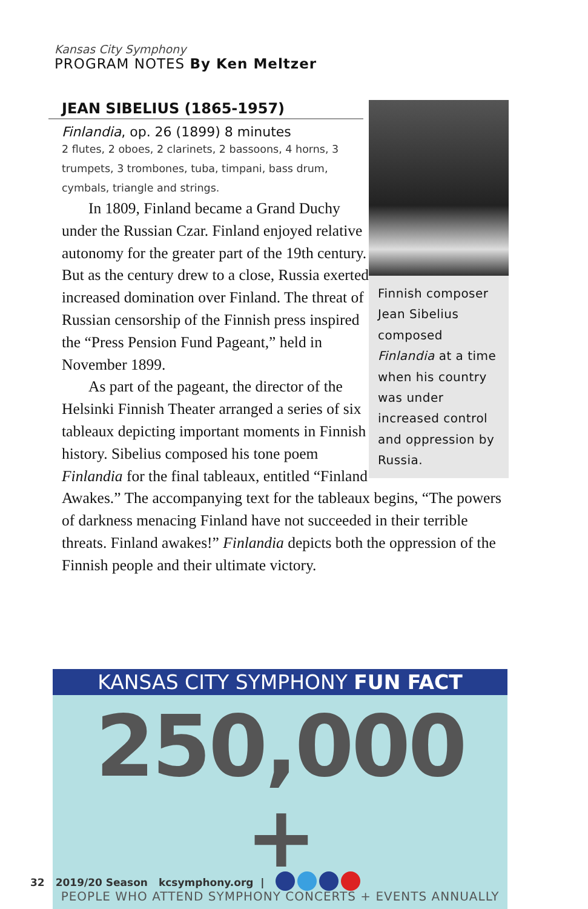Kansas City Symphony
PROGRAM NOTES By Ken Meltzer
JEAN SIBELIUS (1865-1957)
Finlandia, op. 26 (1899) 8 minutes
2 flutes, 2 oboes, 2 clarinets, 2 bassoons, 4 horns, 3 trumpets, 3 trombones, tuba, timpani, bass drum, cymbals, triangle and strings.
Finnish composer Jean Sibelius composed Finlandia at a time when his country was under increased control and oppression by Russia.
In 1809, Finland became a Grand Duchy under the Russian Czar. Finland enjoyed relative autonomy for the greater part of the 19th century. But as the century drew to a close, Russia exerted increased domination over Finland. The threat of Russian censorship of the Finnish press inspired the “Press Pension Fund Pageant,” held in November 1899.
As part of the pageant, the director of the Helsinki Finnish Theater arranged a series of six tableaux depicting important moments in Finnish history. Sibelius composed his tone poem Finlandia for the final tableaux, entitled “Finland Awakes.” The accompanying text for the tableaux begins, “The powers of darkness menacing Finland have not succeeded in their terrible threats. Finland awakes!” Finlandia depicts both the oppression of the Finnish people and their ultimate victory.
KANSAS CITY SYMPHONY FUN FACT
250,000 +
PEOPLE WHO ATTEND SYMPHONY CONCERTS + EVENTS ANNUALLY
32 2019/20 Season kcsymphony.org |